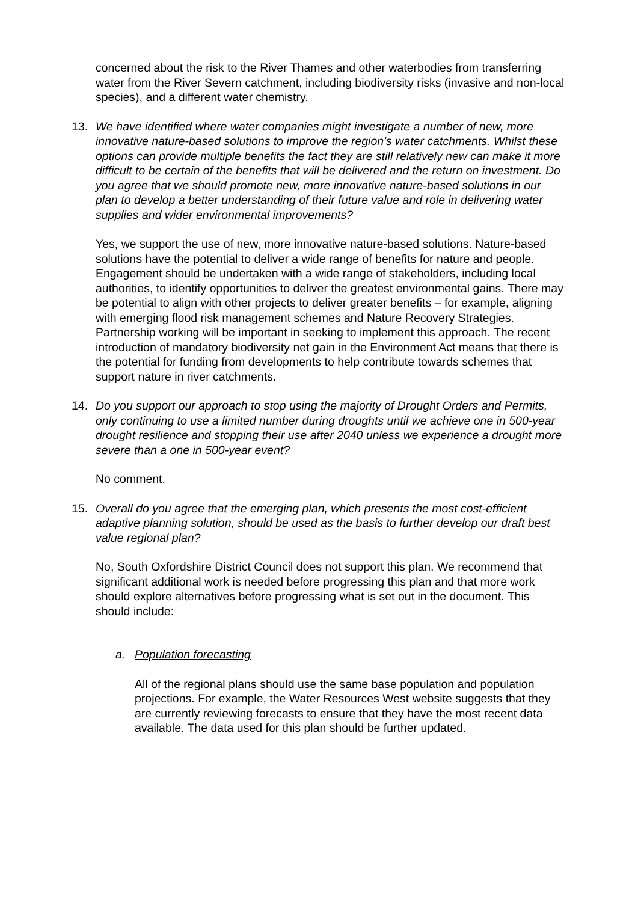concerned about the risk to the River Thames and other waterbodies from transferring water from the River Severn catchment, including biodiversity risks (invasive and non-local species), and a different water chemistry.
13. We have identified where water companies might investigate a number of new, more innovative nature-based solutions to improve the region’s water catchments. Whilst these options can provide multiple benefits the fact they are still relatively new can make it more difficult to be certain of the benefits that will be delivered and the return on investment. Do you agree that we should promote new, more innovative nature-based solutions in our plan to develop a better understanding of their future value and role in delivering water supplies and wider environmental improvements?
Yes, we support the use of new, more innovative nature-based solutions. Nature-based solutions have the potential to deliver a wide range of benefits for nature and people. Engagement should be undertaken with a wide range of stakeholders, including local authorities, to identify opportunities to deliver the greatest environmental gains. There may be potential to align with other projects to deliver greater benefits – for example, aligning with emerging flood risk management schemes and Nature Recovery Strategies. Partnership working will be important in seeking to implement this approach. The recent introduction of mandatory biodiversity net gain in the Environment Act means that there is the potential for funding from developments to help contribute towards schemes that support nature in river catchments.
14. Do you support our approach to stop using the majority of Drought Orders and Permits, only continuing to use a limited number during droughts until we achieve one in 500-year drought resilience and stopping their use after 2040 unless we experience a drought more severe than a one in 500-year event?
No comment.
15. Overall do you agree that the emerging plan, which presents the most cost-efficient adaptive planning solution, should be used as the basis to further develop our draft best value regional plan?
No, South Oxfordshire District Council does not support this plan. We recommend that significant additional work is needed before progressing this plan and that more work should explore alternatives before progressing what is set out in the document. This should include:
a. Population forecasting
All of the regional plans should use the same base population and population projections. For example, the Water Resources West website suggests that they are currently reviewing forecasts to ensure that they have the most recent data available. The data used for this plan should be further updated.